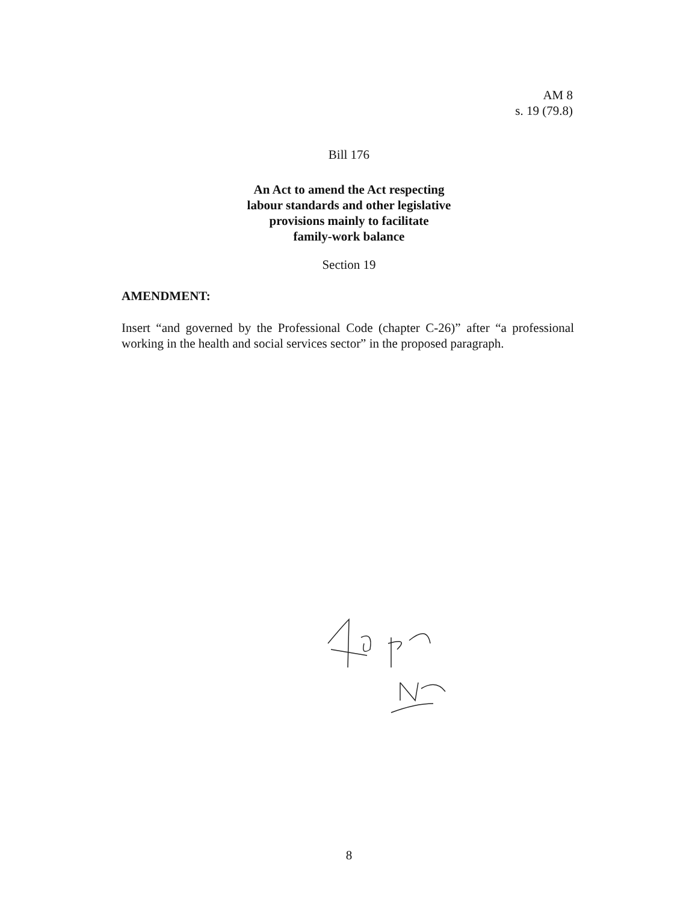AM 8
s. 19 (79.8)
Bill 176
An Act to amend the Act respecting
labour standards and other legislative
provisions mainly to facilitate
family-work balance
Section 19
AMENDMENT:
Insert “and governed by the Professional Code (chapter C-26)” after “a professional working in the health and social services sector” in the proposed paragraph.
8